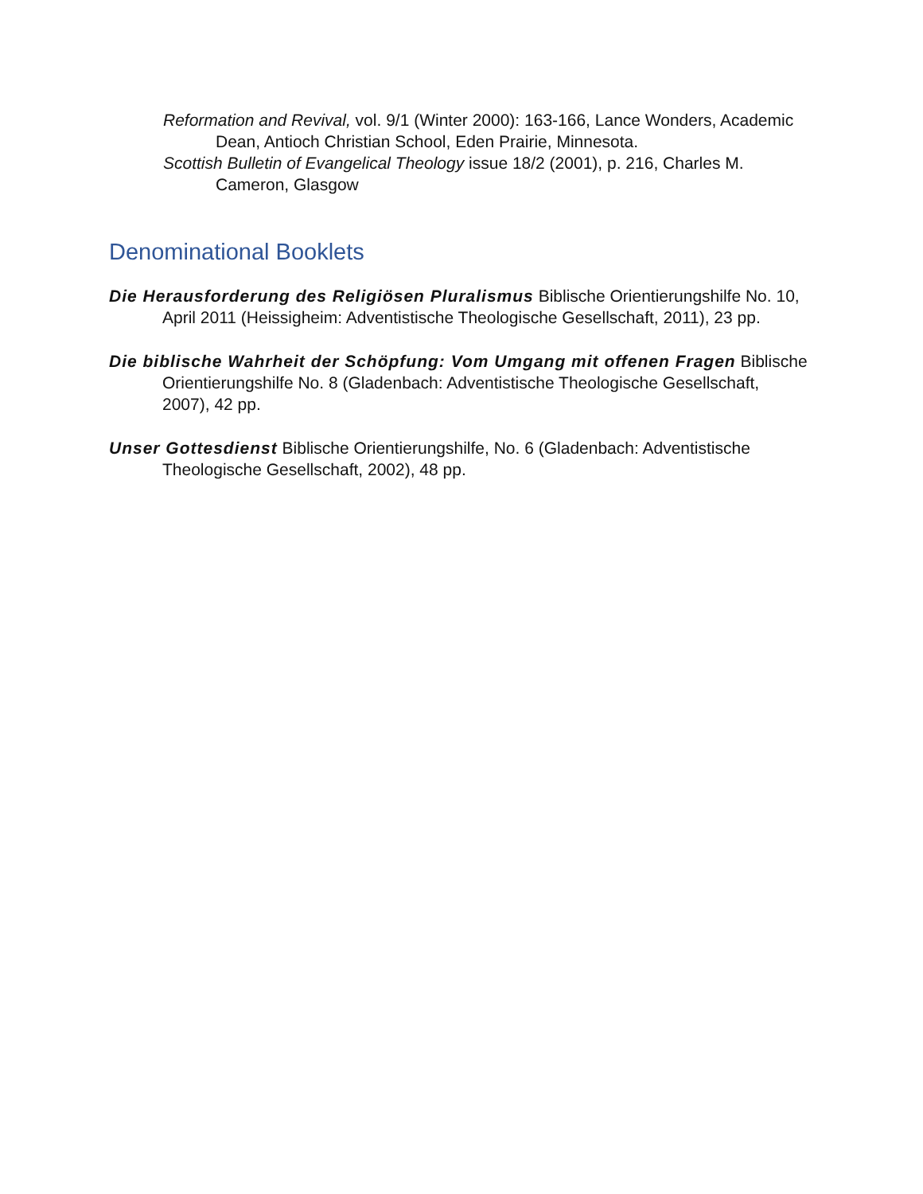Reformation and Revival, vol. 9/1 (Winter 2000): 163-166, Lance Wonders, Academic Dean, Antioch Christian School, Eden Prairie, Minnesota.
Scottish Bulletin of Evangelical Theology issue 18/2 (2001), p. 216, Charles M. Cameron, Glasgow
Denominational Booklets
Die Herausforderung des Religiösen Pluralismus Biblische Orientierungshilfe No. 10, April 2011 (Heissigheim: Adventistische Theologische Gesellschaft, 2011), 23 pp.
Die biblische Wahrheit der Schöpfung: Vom Umgang mit offenen Fragen Biblische Orientierungshilfe No. 8 (Gladenbach: Adventistische Theologische Gesellschaft, 2007), 42 pp.
Unser Gottesdienst Biblische Orientierungshilfe, No. 6 (Gladenbach: Adventistische Theologische Gesellschaft, 2002), 48 pp.